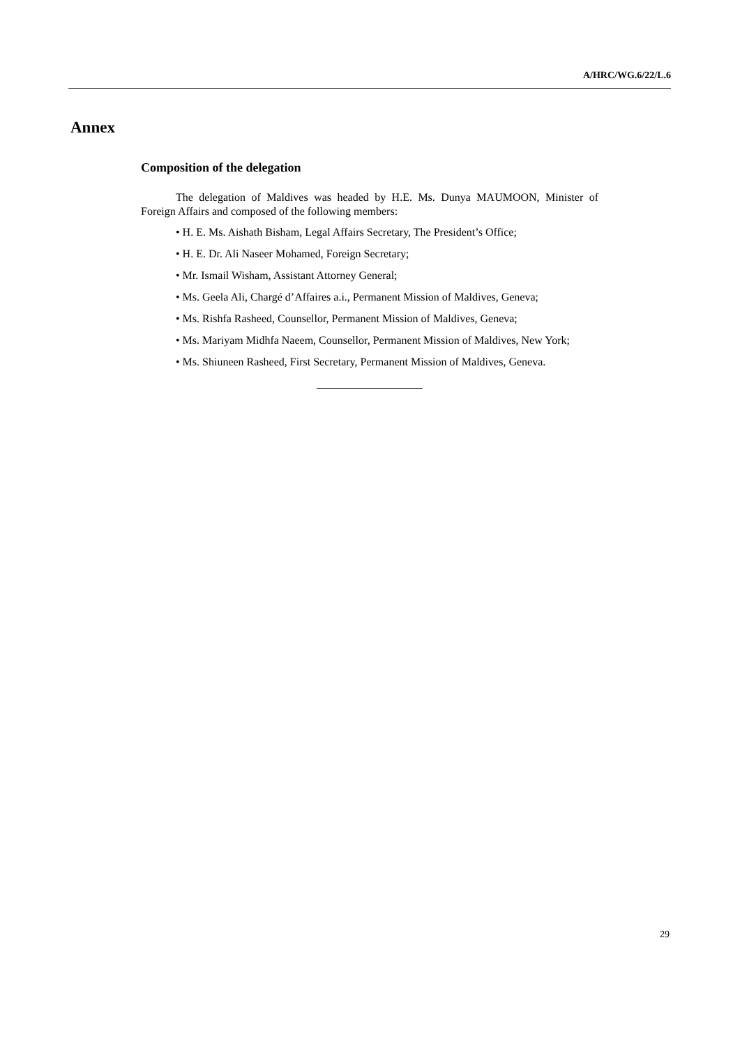A/HRC/WG.6/22/L.6
Annex
Composition of the delegation
The delegation of Maldives was headed by H.E. Ms. Dunya MAUMOON, Minister of Foreign Affairs and composed of the following members:
• H. E. Ms. Aishath Bisham, Legal Affairs Secretary, The President’s Office;
• H. E. Dr. Ali Naseer Mohamed, Foreign Secretary;
• Mr. Ismail Wisham, Assistant Attorney General;
• Ms. Geela Ali, Chargé d’Affaires a.i., Permanent Mission of Maldives, Geneva;
• Ms. Rishfa Rasheed, Counsellor, Permanent Mission of Maldives, Geneva;
• Ms. Mariyam Midhfa Naeem, Counsellor, Permanent Mission of Maldives, New York;
• Ms. Shiuneen Rasheed, First Secretary, Permanent Mission of Maldives, Geneva.
29